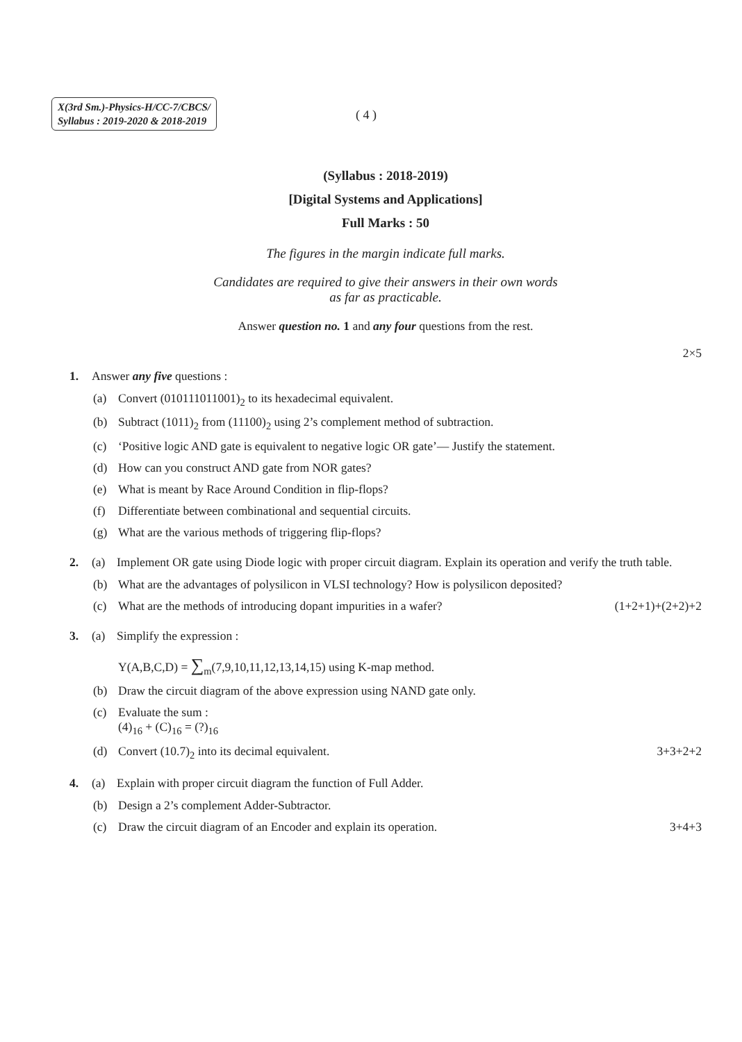X(3rd Sm.)-Physics-H/CC-7/CBCS/
Syllabus : 2019-2020 & 2018-2019
( 4 )
(Syllabus : 2018-2019)
[Digital Systems and Applications]
Full Marks : 50
The figures in the margin indicate full marks.
Candidates are required to give their answers in their own words
as far as practicable.
Answer question no. 1 and any four questions from the rest.
2×5
1. Answer any five questions :
(a) Convert (010111011001)<sub>2</sub> to its hexadecimal equivalent.
(b) Subtract (1011)<sub>2</sub> from (11100)<sub>2</sub> using 2’s complement method of subtraction.
(c) ‘Positive logic AND gate is equivalent to negative logic OR gate’— Justify the statement.
(d) How can you construct AND gate from NOR gates?
(e) What is meant by Race Around Condition in flip-flops?
(f) Differentiate between combinational and sequential circuits.
(g) What are the various methods of triggering flip-flops?
2. (a) Implement OR gate using Diode logic with proper circuit diagram. Explain its operation and verify the truth table.
(b) What are the advantages of polysilicon in VLSI technology? How is polysilicon deposited?
(c) What are the methods of introducing dopant impurities in a wafer? (1+2+1)+(2+2)+2
3. (a) Simplify the expression :
Y(A,B,C,D) = ∑<sub>m</sub>(7,9,10,11,12,13,14,15) using K-map method.
(b) Draw the circuit diagram of the above expression using NAND gate only.
(c) Evaluate the sum :
(4)<sub>16</sub> + (C)<sub>16</sub> = (?)<sub>16</sub>
(d) Convert (10.7)<sub>2</sub> into its decimal equivalent. 3+3+2+2
4. (a) Explain with proper circuit diagram the function of Full Adder.
(b) Design a 2’s complement Adder-Subtractor.
(c) Draw the circuit diagram of an Encoder and explain its operation. 3+4+3